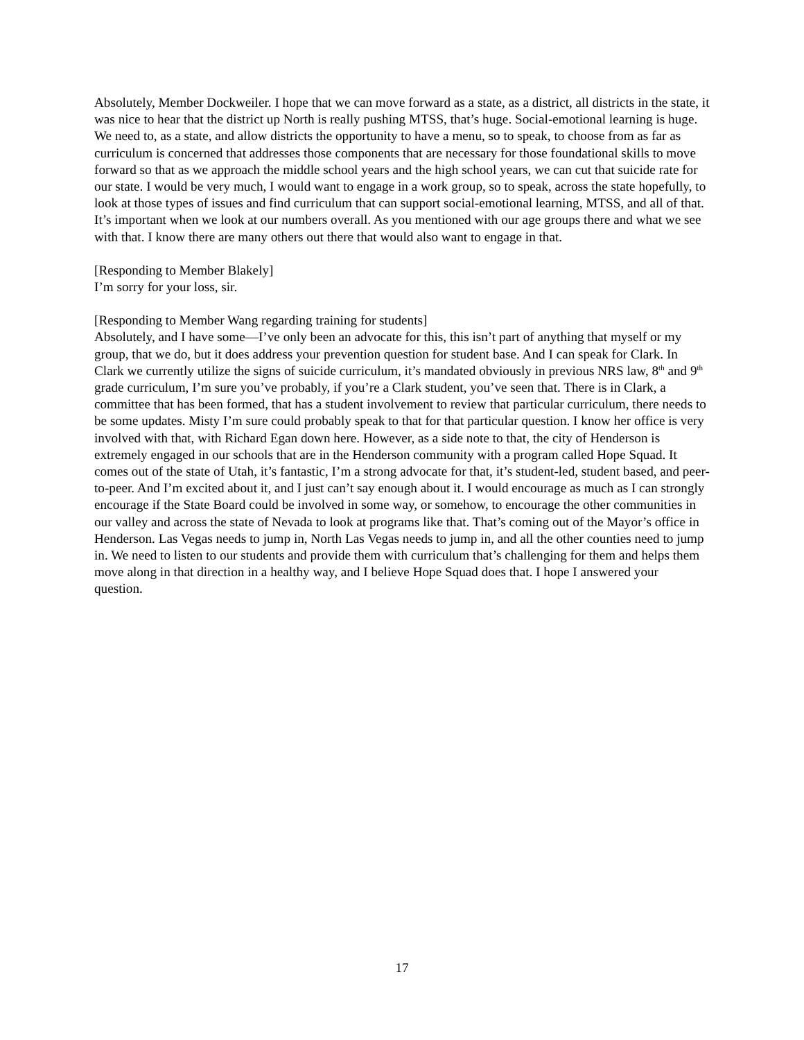Absolutely, Member Dockweiler. I hope that we can move forward as a state, as a district, all districts in the state, it was nice to hear that the district up North is really pushing MTSS, that’s huge. Social-emotional learning is huge. We need to, as a state, and allow districts the opportunity to have a menu, so to speak, to choose from as far as curriculum is concerned that addresses those components that are necessary for those foundational skills to move forward so that as we approach the middle school years and the high school years, we can cut that suicide rate for our state. I would be very much, I would want to engage in a work group, so to speak, across the state hopefully, to look at those types of issues and find curriculum that can support social-emotional learning, MTSS, and all of that. It’s important when we look at our numbers overall. As you mentioned with our age groups there and what we see with that. I know there are many others out there that would also want to engage in that.
[Responding to Member Blakely]
I’m sorry for your loss, sir.
[Responding to Member Wang regarding training for students]
Absolutely, and I have some—I’ve only been an advocate for this, this isn’t part of anything that myself or my group, that we do, but it does address your prevention question for student base. And I can speak for Clark. In Clark we currently utilize the signs of suicide curriculum, it’s mandated obviously in previous NRS law, 8<sup>th</sup> and 9<sup>th</sup> grade curriculum, I’m sure you’ve probably, if you’re a Clark student, you’ve seen that. There is in Clark, a committee that has been formed, that has a student involvement to review that particular curriculum, there needs to be some updates. Misty I’m sure could probably speak to that for that particular question. I know her office is very involved with that, with Richard Egan down here. However, as a side note to that, the city of Henderson is extremely engaged in our schools that are in the Henderson community with a program called Hope Squad. It comes out of the state of Utah, it’s fantastic, I’m a strong advocate for that, it’s student-led, student based, and peer-to-peer. And I’m excited about it, and I just can’t say enough about it. I would encourage as much as I can strongly encourage if the State Board could be involved in some way, or somehow, to encourage the other communities in our valley and across the state of Nevada to look at programs like that. That’s coming out of the Mayor’s office in Henderson. Las Vegas needs to jump in, North Las Vegas needs to jump in, and all the other counties need to jump in. We need to listen to our students and provide them with curriculum that’s challenging for them and helps them move along in that direction in a healthy way, and I believe Hope Squad does that. I hope I answered your question.
17